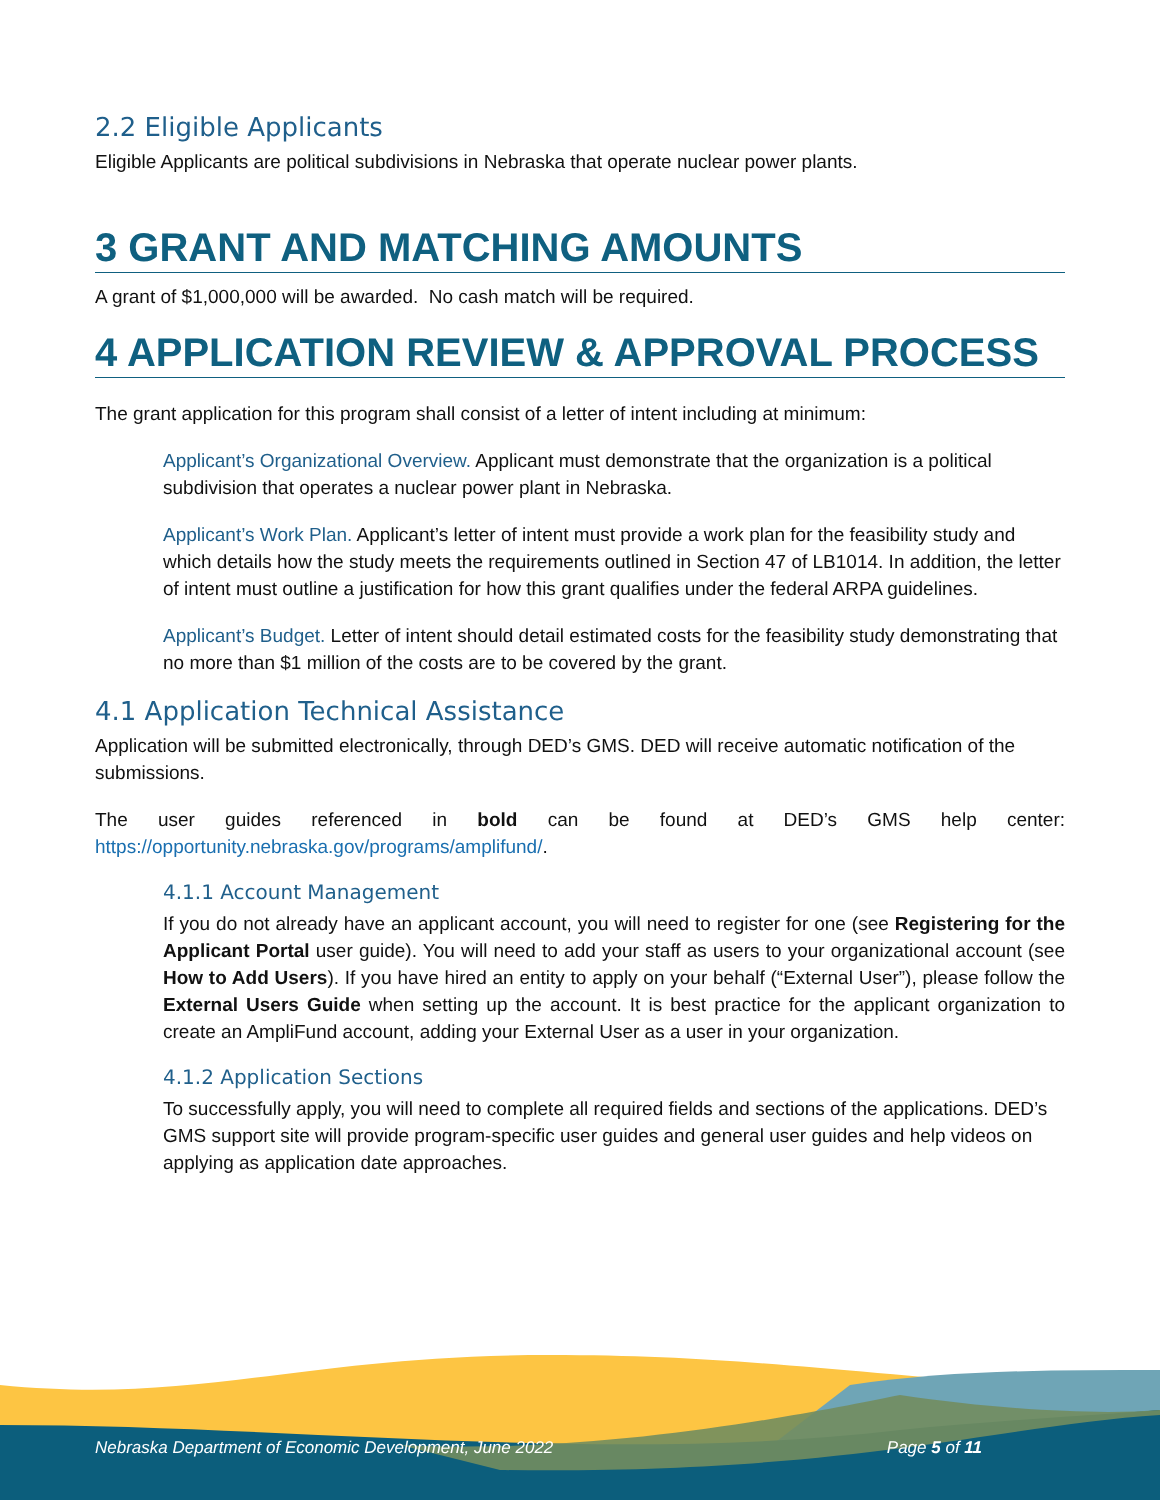2.2 Eligible Applicants
Eligible Applicants are political subdivisions in Nebraska that operate nuclear power plants.
3 GRANT AND MATCHING AMOUNTS
A grant of $1,000,000 will be awarded. No cash match will be required.
4 APPLICATION REVIEW & APPROVAL PROCESS
The grant application for this program shall consist of a letter of intent including at minimum:
Applicant’s Organizational Overview. Applicant must demonstrate that the organization is a political subdivision that operates a nuclear power plant in Nebraska.
Applicant’s Work Plan. Applicant’s letter of intent must provide a work plan for the feasibility study and which details how the study meets the requirements outlined in Section 47 of LB1014. In addition, the letter of intent must outline a justification for how this grant qualifies under the federal ARPA guidelines.
Applicant’s Budget. Letter of intent should detail estimated costs for the feasibility study demonstrating that no more than $1 million of the costs are to be covered by the grant.
4.1 Application Technical Assistance
Application will be submitted electronically, through DED’s GMS. DED will receive automatic notification of the submissions.
The user guides referenced in bold can be found at DED’s GMS help center: https://opportunity.nebraska.gov/programs/amplifund/.
4.1.1 Account Management
If you do not already have an applicant account, you will need to register for one (see Registering for the Applicant Portal user guide). You will need to add your staff as users to your organizational account (see How to Add Users). If you have hired an entity to apply on your behalf (“External User”), please follow the External Users Guide when setting up the account. It is best practice for the applicant organization to create an AmpliFund account, adding your External User as a user in your organization.
4.1.2 Application Sections
To successfully apply, you will need to complete all required fields and sections of the applications. DED’s GMS support site will provide program-specific user guides and general user guides and help videos on applying as application date approaches.
Nebraska Department of Economic Development, June 2022 Page 5 of 11